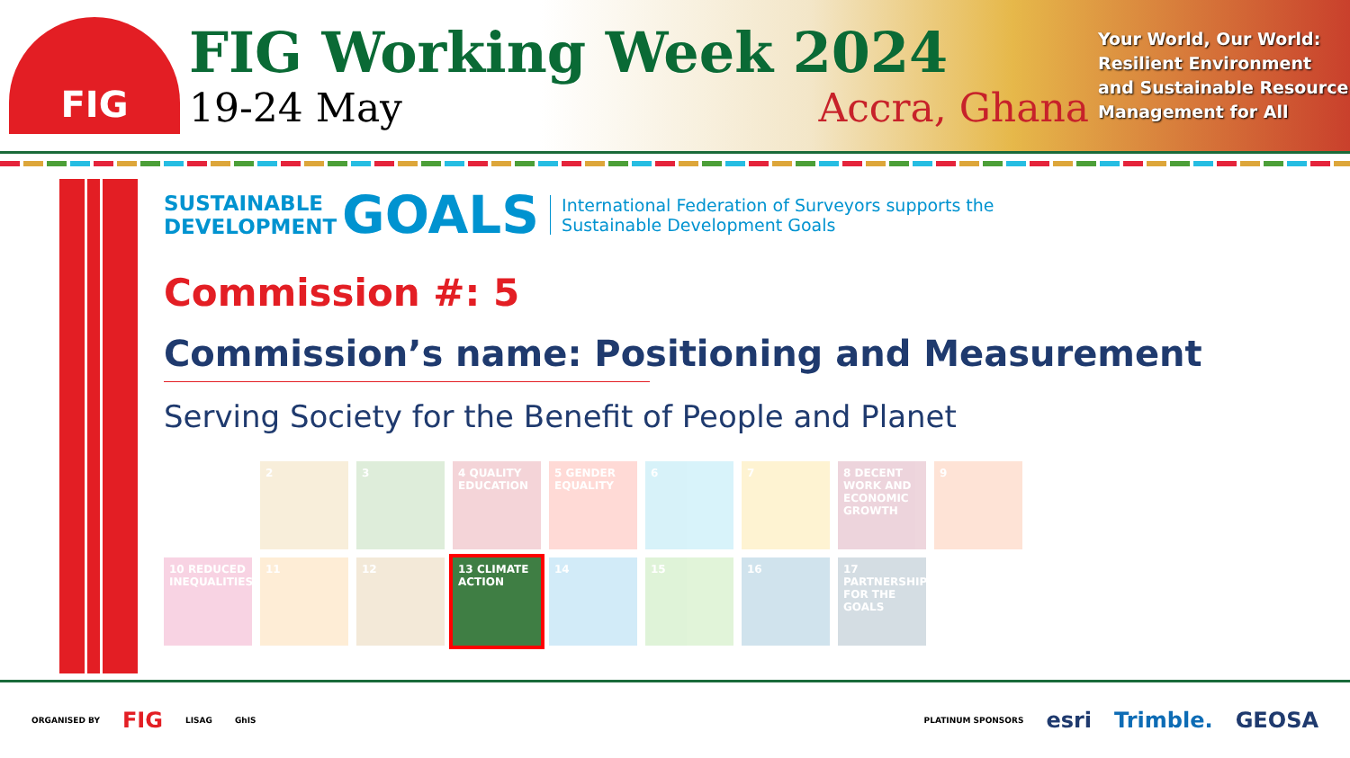FIG
FIG Working Week 2024
19-24 May Accra, Ghana
Your World, Our World: Resilient Environment and Sustainable Resource Management for All
SUSTAINABLE
DEVELOPMENT
GOALS
International Federation of Surveyors supports the
Sustainable Development Goals
Commission #: 5
Commission’s name: Positioning and Measurement
Serving Society for the Benefit of People and Planet
2
3
4 QUALITY EDUCATION
5 GENDER EQUALITY
6
7
8 DECENT WORK AND ECONOMIC GROWTH
9
10 REDUCED INEQUALITIES
11
12
13 CLIMATE ACTION
14
15
16
17 PARTNERSHIPS FOR THE GOALS
ORGANISED BY FIG LISAG GhIS
PLATINUM SPONSORS esri Trimble. GEOSA